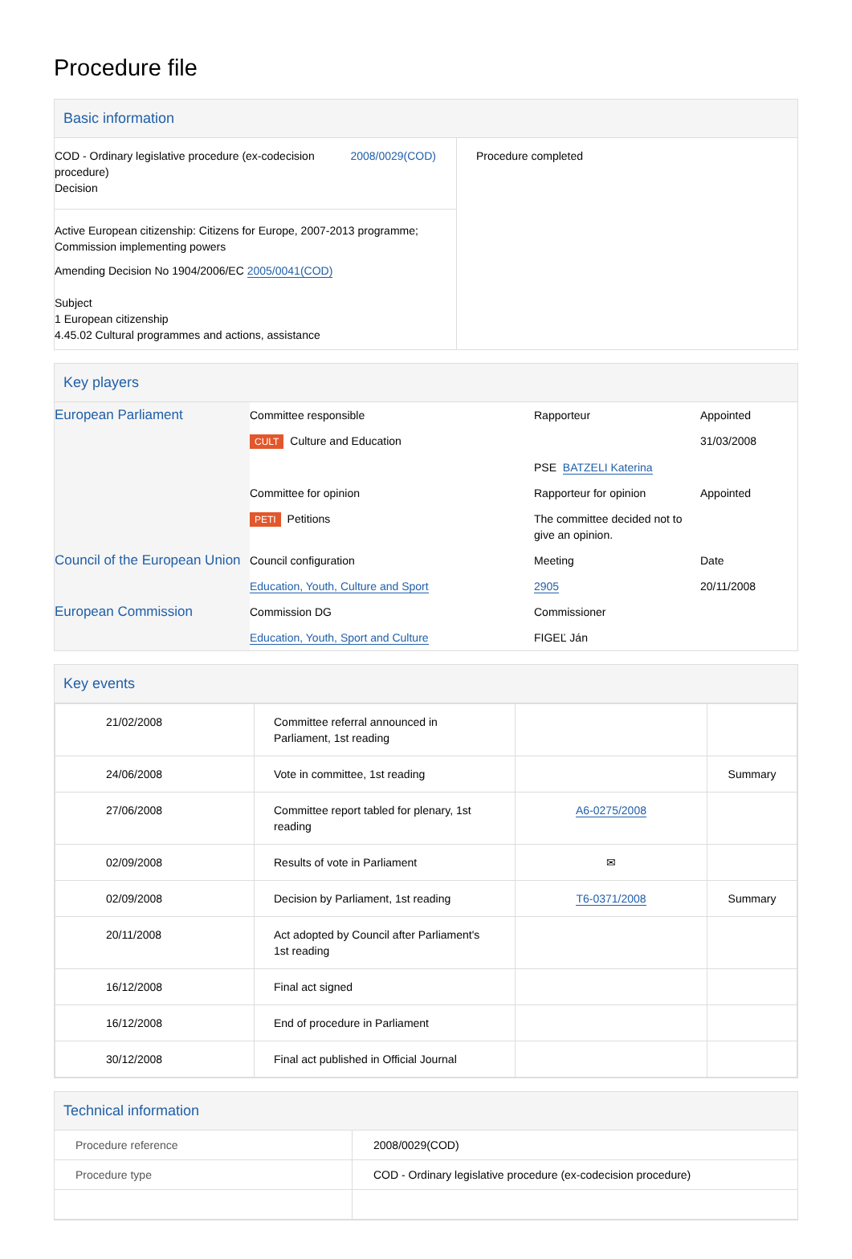Procedure file
Basic information
| COD - Ordinary legislative procedure (ex-codecision procedure) Decision 2008/0029(COD) Active European citizenship: Citizens for Europe, 2007-2013 programme; Commission implementing powers Amending Decision No 1904/2006/EC 2005/0041(COD) Subject 1 European citizenship 4.45.02 Cultural programmes and actions, assistance | Procedure completed |
Key players
| European Parliament | Committee responsible | Rapporteur | Appointed |
| | CULT Culture and Education | | 31/03/2008 |
| | | PSE BATZELI Katerina | |
| | Committee for opinion | Rapporteur for opinion | Appointed |
| | PETI Petitions | The committee decided not to give an opinion. | |
| Council of the European Union | Council configuration | Meeting | Date |
| | Education, Youth, Culture and Sport | 2905 | 20/11/2008 |
| European Commission | Commission DG | Commissioner | |
| | Education, Youth, Sport and Culture | FIGEĽ Ján | |
Key events
| 21/02/2008 | Committee referral announced in Parliament, 1st reading | | |
| 24/06/2008 | Vote in committee, 1st reading | | Summary |
| 27/06/2008 | Committee report tabled for plenary, 1st reading | A6-0275/2008 | |
| 02/09/2008 | Results of vote in Parliament | ✉ | |
| 02/09/2008 | Decision by Parliament, 1st reading | T6-0371/2008 | Summary |
| 20/11/2008 | Act adopted by Council after Parliament's 1st reading | | |
| 16/12/2008 | Final act signed | | |
| 16/12/2008 | End of procedure in Parliament | | |
| 30/12/2008 | Final act published in Official Journal | | |
Technical information
| Procedure reference | 2008/0029(COD) |
| Procedure type | COD - Ordinary legislative procedure (ex-codecision procedure) |